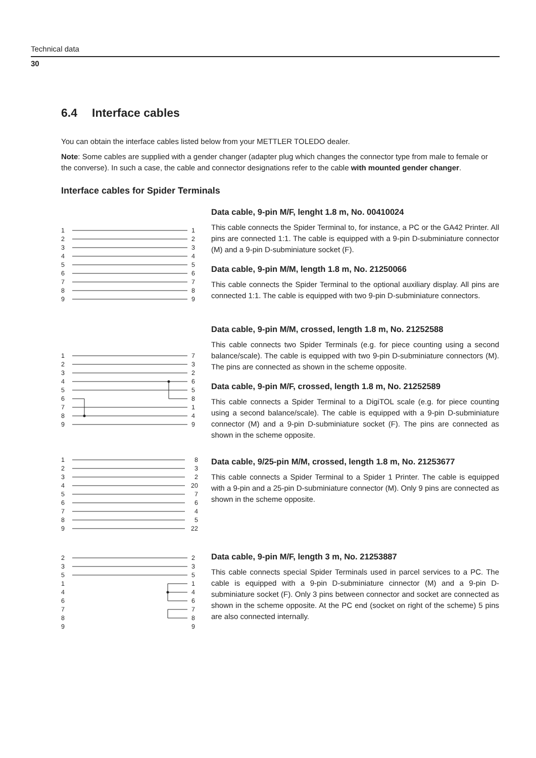Technical data
30
6.4 Interface cables
You can obtain the interface cables listed below from your METTLER TOLEDO dealer.
Note: Some cables are supplied with a gender changer (adapter plug which changes the connector type from male to female or the converse). In such a case, the cable and connector designations refer to the cable with mounted gender changer.
Interface cables for Spider Terminals
1
1
2
2
3
3
4
4
5
5
6
6
7
7
8
8
9
9
Data cable, 9-pin M/F, lenght 1.8 m, No. 00410024
This cable connects the Spider Terminal to, for instance, a PC or the GA42 Printer. All pins are connected 1:1. The cable is equipped with a 9-pin D-subminiature connector (M) and a 9-pin D-subminiature socket (F).
Data cable, 9-pin M/M, length 1.8 m, No. 21250066
This cable connects the Spider Terminal to the optional auxiliary display. All pins are connected 1:1. The cable is equipped with two 9-pin D-subminiature connectors.
1
7
2
3
3
2
4
6
5
5
6
8
7
1
8
4
9
9
Data cable, 9-pin M/M, crossed, length 1.8 m, No. 21252588
This cable connects two Spider Terminals (e.g. for piece counting using a second balance/scale). The cable is equipped with two 9-pin D-subminiature connectors (M). The pins are connected as shown in the scheme opposite.
Data cable, 9-pin M/F, crossed, length 1.8 m, No. 21252589
This cable connects a Spider Terminal to a DigiTOL scale (e.g. for piece counting using a second balance/scale). The cable is equipped with a 9-pin D-subminiature connector (M) and a 9-pin D-subminiature socket (F). The pins are connected as shown in the scheme opposite.
1
8
2
3
3
2
4
20
5
7
6
6
7
4
8
5
9
22
Data cable, 9/25-pin M/M, crossed, length 1.8 m, No. 21253677
This cable connects a Spider Terminal to a Spider 1 Printer. The cable is equipped with a 9-pin and a 25-pin D-subminiature connector (M). Only 9 pins are connected as shown in the scheme opposite.
2
2
3
3
5
5
1
1
4
4
6
6
7
7
8
8
9
9
Data cable, 9-pin M/F, length 3 m, No. 21253887
This cable connects special Spider Terminals used in parcel services to a PC. The cable is equipped with a 9-pin D-subminiature cinnector (M) and a 9-pin D-subminiature socket (F). Only 3 pins between connector and socket are connected as shown in the scheme opposite. At the PC end (socket on right of the scheme) 5 pins are also connected internally.